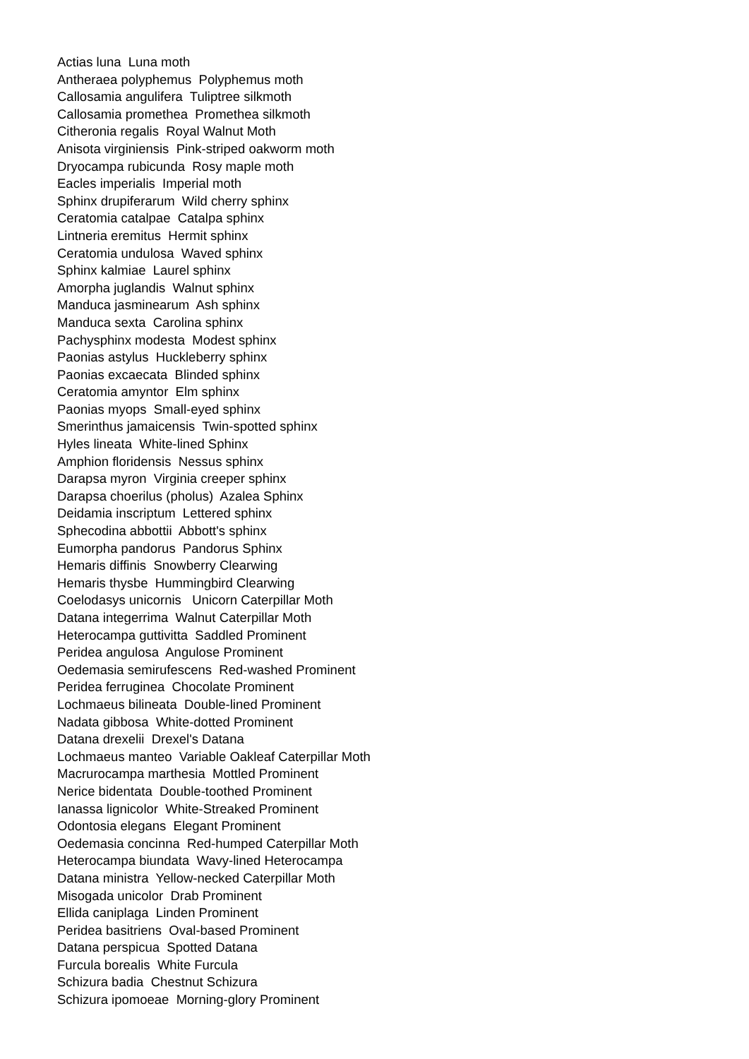Actias luna Luna moth
Antheraea polyphemus Polyphemus moth
Callosamia angulifera Tuliptree silkmoth
Callosamia promethea Promethea silkmoth
Citheronia regalis Royal Walnut Moth
Anisota virginiensis Pink-striped oakworm moth
Dryocampa rubicunda Rosy maple moth
Eacles imperialis Imperial moth
Sphinx drupiferarum Wild cherry sphinx
Ceratomia catalpae Catalpa sphinx
Lintneria eremitus Hermit sphinx
Ceratomia undulosa Waved sphinx
Sphinx kalmiae Laurel sphinx
Amorpha juglandis Walnut sphinx
Manduca jasminearum Ash sphinx
Manduca sexta Carolina sphinx
Pachysphinx modesta Modest sphinx
Paonias astylus Huckleberry sphinx
Paonias excaecata Blinded sphinx
Ceratomia amyntor Elm sphinx
Paonias myops Small-eyed sphinx
Smerinthus jamaicensis Twin-spotted sphinx
Hyles lineata White-lined Sphinx
Amphion floridensis Nessus sphinx
Darapsa myron Virginia creeper sphinx
Darapsa choerilus (pholus) Azalea Sphinx
Deidamia inscriptum Lettered sphinx
Sphecodina abbottii Abbott's sphinx
Eumorpha pandorus Pandorus Sphinx
Hemaris diffinis Snowberry Clearwing
Hemaris thysbe Hummingbird Clearwing
Coelodasys unicornis Unicorn Caterpillar Moth
Datana integerrima Walnut Caterpillar Moth
Heterocampa guttivitta Saddled Prominent
Peridea angulosa Angulose Prominent
Oedemasia semirufescens Red-washed Prominent
Peridea ferruginea Chocolate Prominent
Lochmaeus bilineata Double-lined Prominent
Nadata gibbosa White-dotted Prominent
Datana drexelii Drexel's Datana
Lochmaeus manteo Variable Oakleaf Caterpillar Moth
Macrurocampa marthesia Mottled Prominent
Nerice bidentata Double-toothed Prominent
Ianassa lignicolor White-Streaked Prominent
Odontosia elegans Elegant Prominent
Oedemasia concinna Red-humped Caterpillar Moth
Heterocampa biundata Wavy-lined Heterocampa
Datana ministra Yellow-necked Caterpillar Moth
Misogada unicolor Drab Prominent
Ellida caniplaga Linden Prominent
Peridea basitriens Oval-based Prominent
Datana perspicua Spotted Datana
Furcula borealis White Furcula
Schizura badia Chestnut Schizura
Schizura ipomoeae Morning-glory Prominent